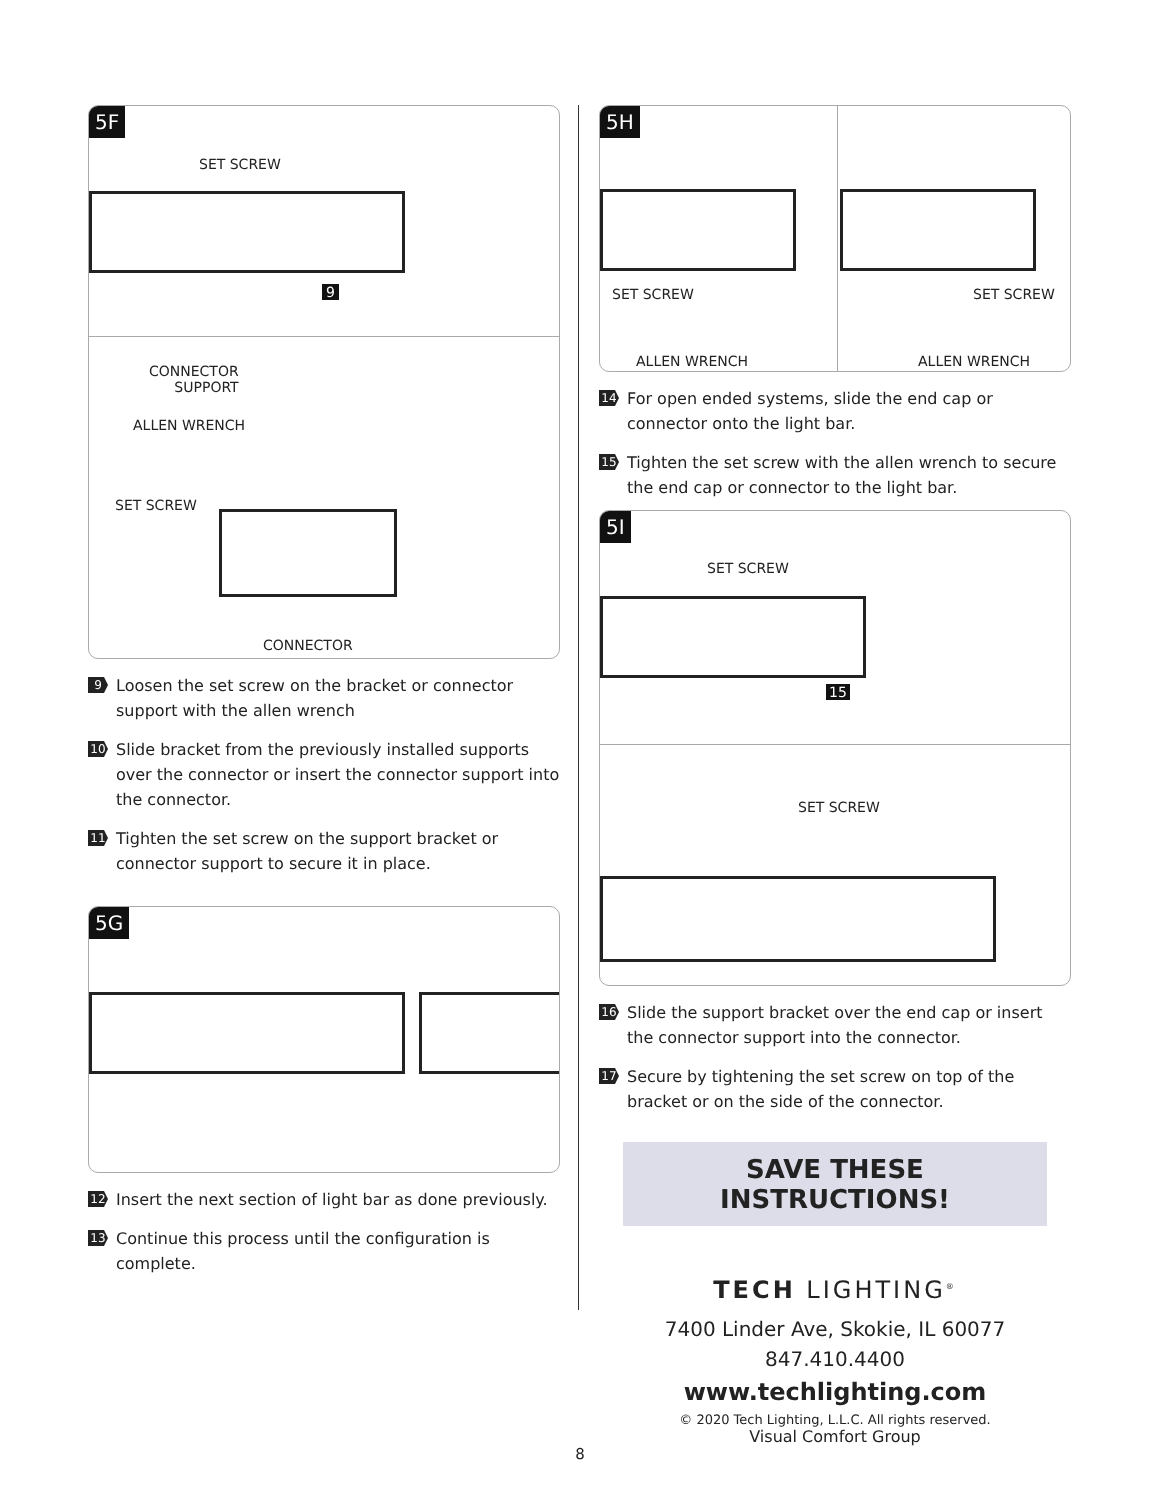5F
SET SCREW
9
CONNECTOR
SUPPORT
ALLEN WRENCH
SET SCREW
CONNECTOR
9 Loosen the set screw on the bracket or connector support with the allen wrench
10 Slide bracket from the previously installed supports over the connector or insert the connector support into the connector.
11 Tighten the set screw on the support bracket or connector support to secure it in place.
5G
12 Insert the next section of light bar as done previously.
13 Continue this process until the configuration is complete.
5H
SET SCREW SET SCREW
ALLEN WRENCH ALLEN WRENCH
14 For open ended systems, slide the end cap or connector onto the light bar.
15 Tighten the set screw with the allen wrench to secure the end cap or connector to the light bar.
5I
SET SCREW
15
SET SCREW
16 Slide the support bracket over the end cap or insert the connector support into the connector.
17 Secure by tightening the set screw on top of the bracket or on the side of the connector.
SAVE THESE INSTRUCTIONS!
TECH LIGHTING<sup>®</sup>
7400 Linder Ave, Skokie, IL 60077
847.410.4400
www.techlighting.com
© 2020 Tech Lighting, L.L.C. All rights reserved.
Visual Comfort Group
8